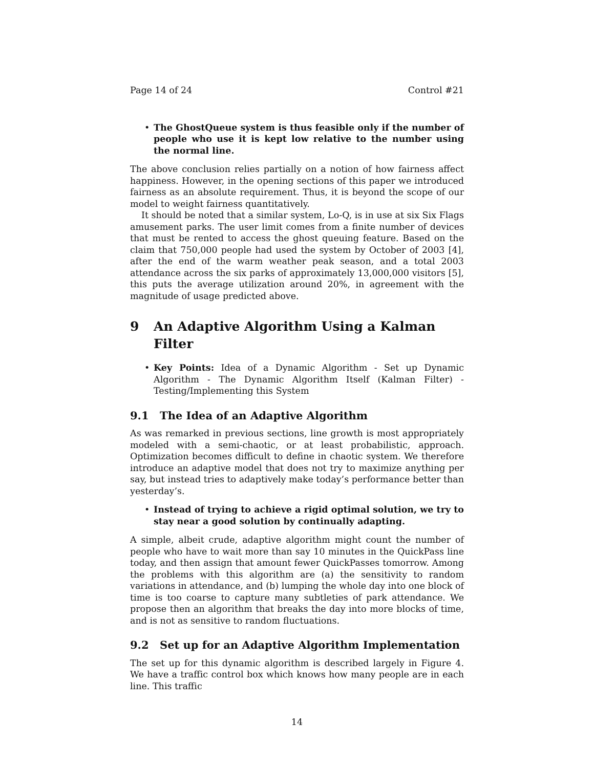Page 14 of 24 Control #21
• The GhostQueue system is thus feasible only if the number of people who use it is kept low relative to the number using the normal line.
The above conclusion relies partially on a notion of how fairness affect happiness. However, in the opening sections of this paper we introduced fairness as an absolute requirement. Thus, it is beyond the scope of our model to weight fairness quantitatively.
It should be noted that a similar system, Lo-Q, is in use at six Six Flags amusement parks. The user limit comes from a finite number of devices that must be rented to access the ghost queuing feature. Based on the claim that 750,000 people had used the system by October of 2003 [4], after the end of the warm weather peak season, and a total 2003 attendance across the six parks of approximately 13,000,000 visitors [5], this puts the average utilization around 20%, in agreement with the magnitude of usage predicted above.
9 An Adaptive Algorithm Using a Kalman Filter
• Key Points: Idea of a Dynamic Algorithm - Set up Dynamic Algorithm - The Dynamic Algorithm Itself (Kalman Filter) - Testing/Implementing this System
9.1 The Idea of an Adaptive Algorithm
As was remarked in previous sections, line growth is most appropriately modeled with a semi-chaotic, or at least probabilistic, approach. Optimization becomes difficult to define in chaotic system. We therefore introduce an adaptive model that does not try to maximize anything per say, but instead tries to adaptively make today’s performance better than yesterday’s.
• Instead of trying to achieve a rigid optimal solution, we try to stay near a good solution by continually adapting.
A simple, albeit crude, adaptive algorithm might count the number of people who have to wait more than say 10 minutes in the QuickPass line today, and then assign that amount fewer QuickPasses tomorrow. Among the problems with this algorithm are (a) the sensitivity to random variations in attendance, and (b) lumping the whole day into one block of time is too coarse to capture many subtleties of park attendance. We propose then an algorithm that breaks the day into more blocks of time, and is not as sensitive to random fluctuations.
9.2 Set up for an Adaptive Algorithm Implementation
The set up for this dynamic algorithm is described largely in Figure 4. We have a traffic control box which knows how many people are in each line. This traffic
14